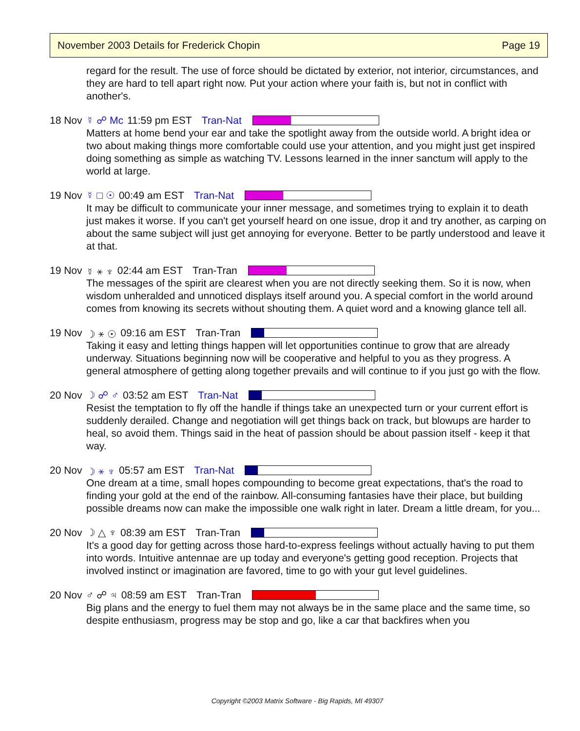November 2003 Details for Frederick Chopin Page 19
regard for the result. The use of force should be dictated by exterior, not interior, circumstances, and they are hard to tell apart right now. Put your action where your faith is, but not in conflict with another's.
18 Nov ☿ ☍ Mc 11:59 pm EST Tran-Nat
Matters at home bend your ear and take the spotlight away from the outside world. A bright idea or two about making things more comfortable could use your attention, and you might just get inspired doing something as simple as watching TV. Lessons learned in the inner sanctum will apply to the world at large.
19 Nov ☿ □ ☉ 00:49 am EST Tran-Nat
It may be difficult to communicate your inner message, and sometimes trying to explain it to death just makes it worse. If you can't get yourself heard on one issue, drop it and try another, as carping on about the same subject will just get annoying for everyone. Better to be partly understood and leave it at that.
19 Nov ☿ ⚹ ♆ 02:44 am EST Tran-Tran
The messages of the spirit are clearest when you are not directly seeking them. So it is now, when wisdom unheralded and unnoticed displays itself around you. A special comfort in the world around comes from knowing its secrets without shouting them. A quiet word and a knowing glance tell all.
19 Nov ☽ ⚹ ☉ 09:16 am EST Tran-Tran
Taking it easy and letting things happen will let opportunities continue to grow that are already underway. Situations beginning now will be cooperative and helpful to you as they progress. A general atmosphere of getting along together prevails and will continue to if you just go with the flow.
20 Nov ☽ ☍ ♂ 03:52 am EST Tran-Nat
Resist the temptation to fly off the handle if things take an unexpected turn or your current effort is suddenly derailed. Change and negotiation will get things back on track, but blowups are harder to heal, so avoid them. Things said in the heat of passion should be about passion itself - keep it that way.
20 Nov ☽ ⚹ ♆ 05:57 am EST Tran-Nat
One dream at a time, small hopes compounding to become great expectations, that's the road to finding your gold at the end of the rainbow. All-consuming fantasies have their place, but building possible dreams now can make the impossible one walk right in later. Dream a little dream, for you...
20 Nov ☽ △ ♆ 08:39 am EST Tran-Tran
It's a good day for getting across those hard-to-express feelings without actually having to put them into words. Intuitive antennae are up today and everyone's getting good reception. Projects that involved instinct or imagination are favored, time to go with your gut level guidelines.
20 Nov ♂ ☍ ♃ 08:59 am EST Tran-Tran
Big plans and the energy to fuel them may not always be in the same place and the same time, so despite enthusiasm, progress may be stop and go, like a car that backfires when you
Copyright ©2003 Matrix Software - Big Rapids, MI 49307